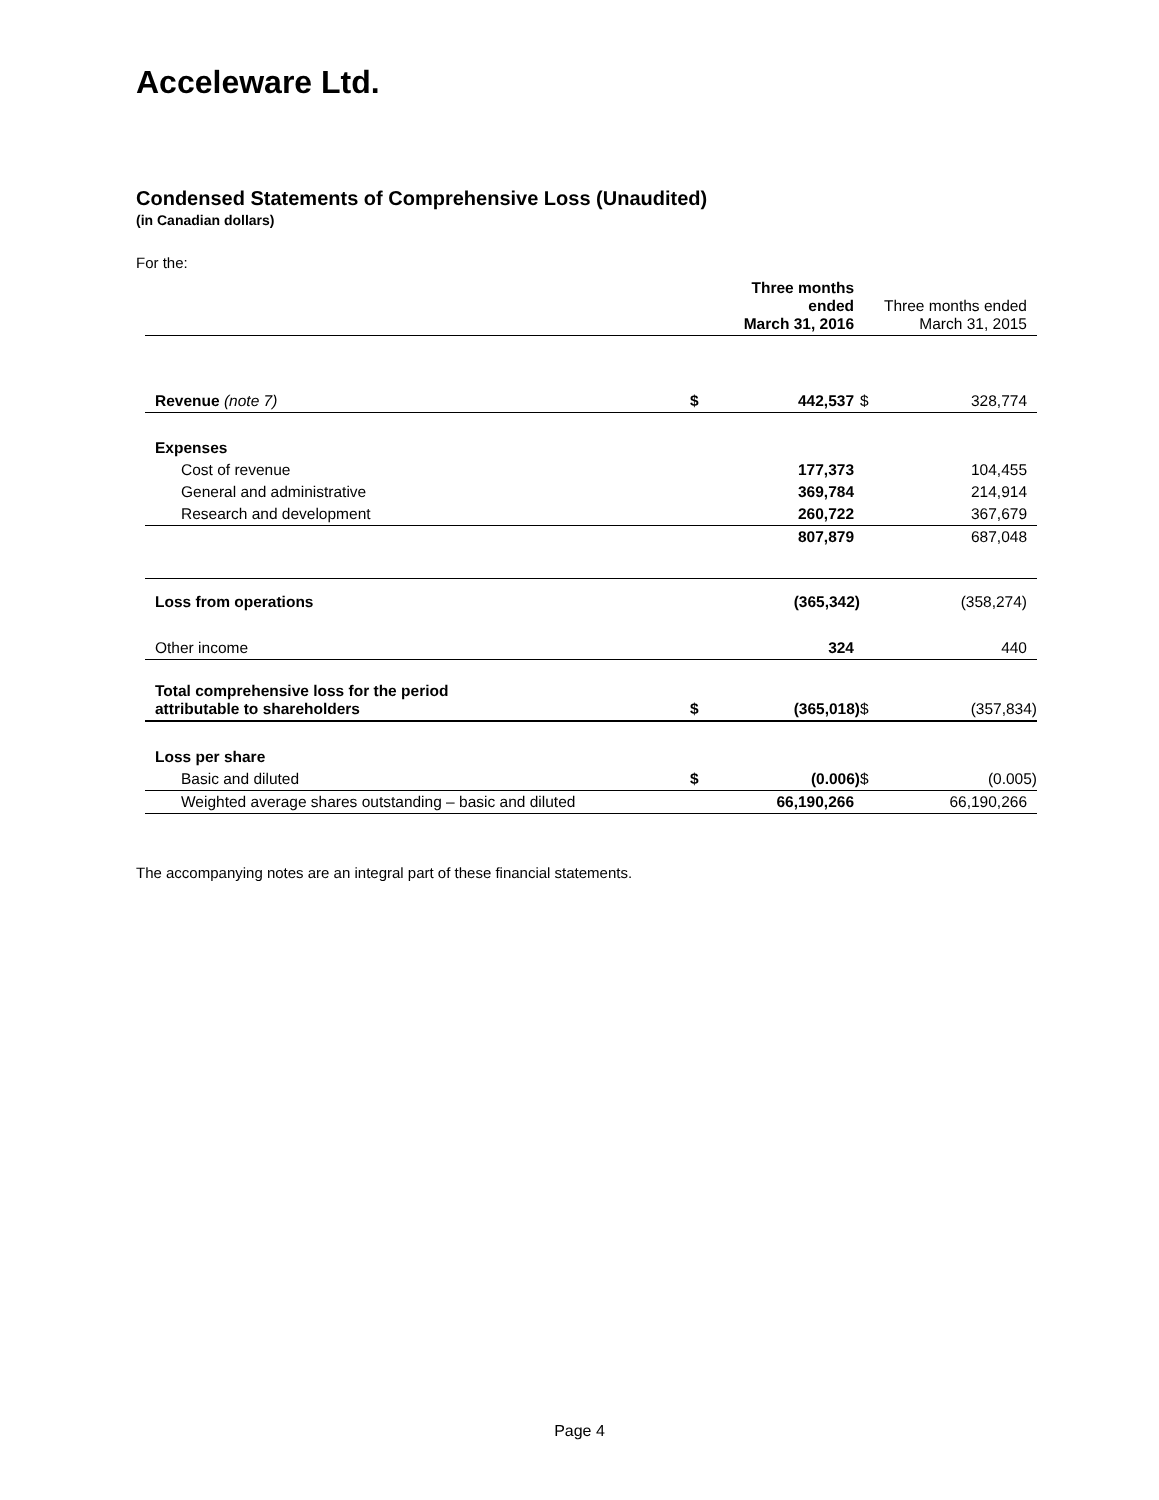Acceleware Ltd.
Condensed Statements of Comprehensive Loss (Unaudited)
(in Canadian dollars)
For the:
| | | Three months ended March 31, 2016 | | Three months ended March 31, 2015 |
| --- | --- | --- | --- | --- |
| Revenue (note 7) | $ | 442,537 | $ | 328,774 |
| Expenses | | | | |
| Cost of revenue | | 177,373 | | 104,455 |
| General and administrative | | 369,784 | | 214,914 |
| Research and development | | 260,722 | | 367,679 |
| | | 807,879 | | 687,048 |
| Loss from operations | | (365,342) | | (358,274) |
| Other income | | 324 | | 440 |
| Total comprehensive loss for the period attributable to shareholders | $ | (365,018) | $ | (357,834) |
| Loss per share | | | | |
| Basic and diluted | $ | (0.006) | $ | (0.005) |
| Weighted average shares outstanding – basic and diluted | | 66,190,266 | | 66,190,266 |
The accompanying notes are an integral part of these financial statements.
Page 4